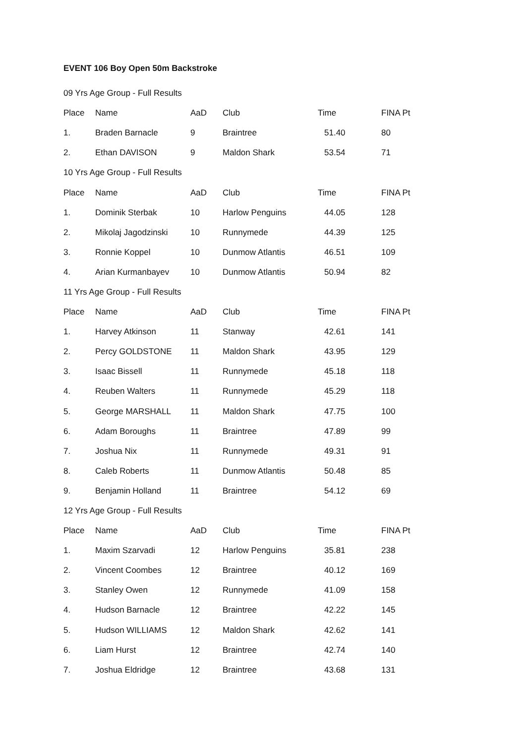EVENT 106 Boy Open 50m Backstroke
| 09 Yrs Age Group - Full Results | | | | | |
| Place | Name | AaD | Club | Time | FINA Pt |
| 1. | Braden Barnacle | 9 | Braintree | 51.40 | 80 |
| 2. | Ethan DAVISON | 9 | Maldon Shark | 53.54 | 71 |
| 10 Yrs Age Group - Full Results | | | | | |
| Place | Name | AaD | Club | Time | FINA Pt |
| 1. | Dominik Sterbak | 10 | Harlow Penguins | 44.05 | 128 |
| 2. | Mikolaj Jagodzinski | 10 | Runnymede | 44.39 | 125 |
| 3. | Ronnie Koppel | 10 | Dunmow Atlantis | 46.51 | 109 |
| 4. | Arian Kurmanbayev | 10 | Dunmow Atlantis | 50.94 | 82 |
| 11 Yrs Age Group - Full Results | | | | | |
| Place | Name | AaD | Club | Time | FINA Pt |
| 1. | Harvey Atkinson | 11 | Stanway | 42.61 | 141 |
| 2. | Percy GOLDSTONE | 11 | Maldon Shark | 43.95 | 129 |
| 3. | Isaac Bissell | 11 | Runnymede | 45.18 | 118 |
| 4. | Reuben Walters | 11 | Runnymede | 45.29 | 118 |
| 5. | George MARSHALL | 11 | Maldon Shark | 47.75 | 100 |
| 6. | Adam Boroughs | 11 | Braintree | 47.89 | 99 |
| 7. | Joshua Nix | 11 | Runnymede | 49.31 | 91 |
| 8. | Caleb Roberts | 11 | Dunmow Atlantis | 50.48 | 85 |
| 9. | Benjamin Holland | 11 | Braintree | 54.12 | 69 |
| 12 Yrs Age Group - Full Results | | | | | |
| Place | Name | AaD | Club | Time | FINA Pt |
| 1. | Maxim Szarvadi | 12 | Harlow Penguins | 35.81 | 238 |
| 2. | Vincent Coombes | 12 | Braintree | 40.12 | 169 |
| 3. | Stanley Owen | 12 | Runnymede | 41.09 | 158 |
| 4. | Hudson Barnacle | 12 | Braintree | 42.22 | 145 |
| 5. | Hudson WILLIAMS | 12 | Maldon Shark | 42.62 | 141 |
| 6. | Liam Hurst | 12 | Braintree | 42.74 | 140 |
| 7. | Joshua Eldridge | 12 | Braintree | 43.68 | 131 |